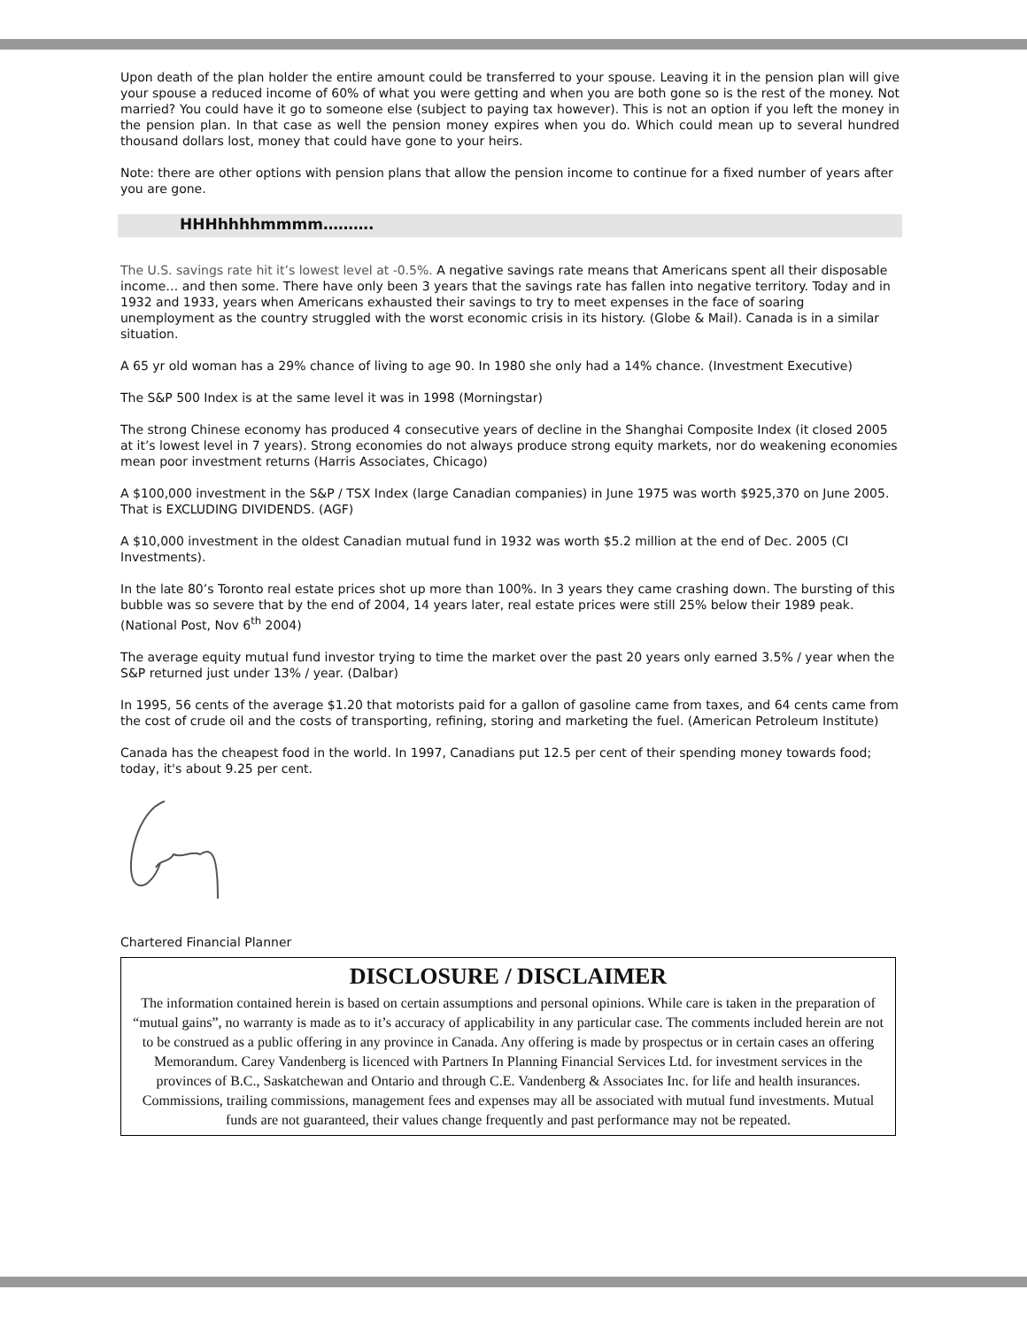Upon death of the plan holder the entire amount could be transferred to your spouse. Leaving it in the pension plan will give your spouse a reduced income of 60% of what you were getting and when you are both gone so is the rest of the money. Not married? You could have it go to someone else (subject to paying tax however). This is not an option if you left the money in the pension plan. In that case as well the pension money expires when you do. Which could mean up to several hundred thousand dollars lost, money that could have gone to your heirs.
Note: there are other options with pension plans that allow the pension income to continue for a fixed number of years after you are gone.
HHHhhhhmmmm……….
The U.S. savings rate hit it’s lowest level at -0.5%. A negative savings rate means that Americans spent all their disposable income… and then some. There have only been 3 years that the savings rate has fallen into negative territory. Today and in 1932 and 1933, years when Americans exhausted their savings to try to meet expenses in the face of soaring unemployment as the country struggled with the worst economic crisis in its history. (Globe & Mail). Canada is in a similar situation.
A 65 yr old woman has a 29% chance of living to age 90. In 1980 she only had a 14% chance. (Investment Executive)
The S&P 500 Index is at the same level it was in 1998 (Morningstar)
The strong Chinese economy has produced 4 consecutive years of decline in the Shanghai Composite Index (it closed 2005 at it’s lowest level in 7 years). Strong economies do not always produce strong equity markets, nor do weakening economies mean poor investment returns (Harris Associates, Chicago)
A $100,000 investment in the S&P / TSX Index (large Canadian companies) in June 1975 was worth $925,370 on June 2005. That is EXCLUDING DIVIDENDS. (AGF)
A $10,000 investment in the oldest Canadian mutual fund in 1932 was worth $5.2 million at the end of Dec. 2005 (CI Investments).
In the late 80’s Toronto real estate prices shot up more than 100%. In 3 years they came crashing down. The bursting of this bubble was so severe that by the end of 2004, 14 years later, real estate prices were still 25% below their 1989 peak. (National Post, Nov 6<sup>th</sup> 2004)
The average equity mutual fund investor trying to time the market over the past 20 years only earned 3.5% / year when the S&P returned just under 13% / year. (Dalbar)
In 1995, 56 cents of the average $1.20 that motorists paid for a gallon of gasoline came from taxes, and 64 cents came from the cost of crude oil and the costs of transporting, refining, storing and marketing the fuel. (American Petroleum Institute)
Canada has the cheapest food in the world. In 1997, Canadians put 12.5 per cent of their spending money towards food; today, it's about 9.25 per cent.
Chartered Financial Planner
DISCLOSURE / DISCLAIMER
The information contained herein is based on certain assumptions and personal opinions. While care is taken in the preparation of “mutual gains”, no warranty is made as to it’s accuracy of applicability in any particular case. The comments included herein are not to be construed as a public offering in any province in Canada. Any offering is made by prospectus or in certain cases an offering Memorandum. Carey Vandenberg is licenced with Partners In Planning Financial Services Ltd. for investment services in the provinces of B.C., Saskatchewan and Ontario and through C.E. Vandenberg & Associates Inc. for life and health insurances. Commissions, trailing commissions, management fees and expenses may all be associated with mutual fund investments. Mutual funds are not guaranteed, their values change frequently and past performance may not be repeated.